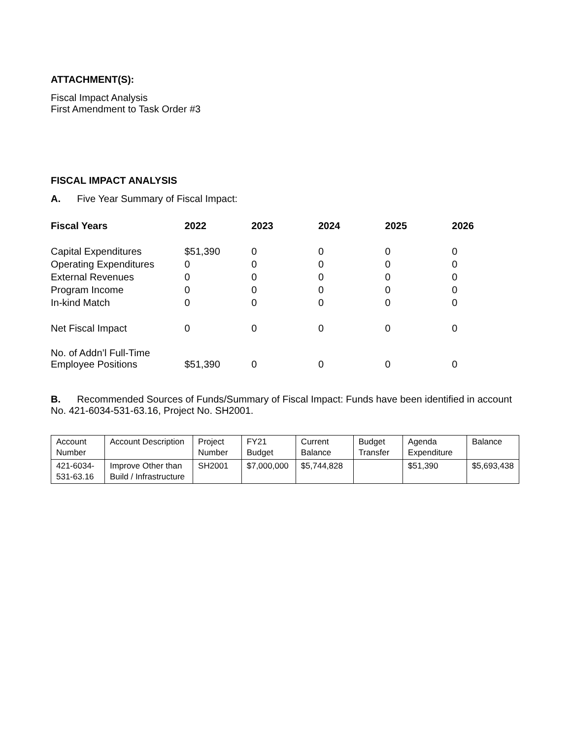ATTACHMENT(S):
Fiscal Impact Analysis
First Amendment to Task Order #3
FISCAL IMPACT ANALYSIS
A. Five Year Summary of Fiscal Impact:
| Fiscal Years | 2022 | 2023 | 2024 | 2025 | 2026 |
| --- | --- | --- | --- | --- | --- |
| Capital Expenditures | $51,390 | 0 | 0 | 0 | 0 |
| Operating Expenditures | 0 | 0 | 0 | 0 | 0 |
| External Revenues | 0 | 0 | 0 | 0 | 0 |
| Program Income | 0 | 0 | 0 | 0 | 0 |
| In-kind Match | 0 | 0 | 0 | 0 | 0 |
| Net Fiscal Impact | 0 | 0 | 0 | 0 | 0 |
| No. of Addn’l Full-Time Employee Positions | $51,390 | 0 | 0 | 0 | 0 |
B. Recommended Sources of Funds/Summary of Fiscal Impact: Funds have been identified in account No. 421-6034-531-63.16, Project No. SH2001.
| Account Number | Account Description | Project Number | FY21 Budget | Current Balance | Budget Transfer | Agenda Expenditure | Balance |
| 421-6034-531-63.16 | Improve Other than Build / Infrastructure | SH2001 | $7,000,000 | $5,744,828 | | $51,390 | $5,693,438 |